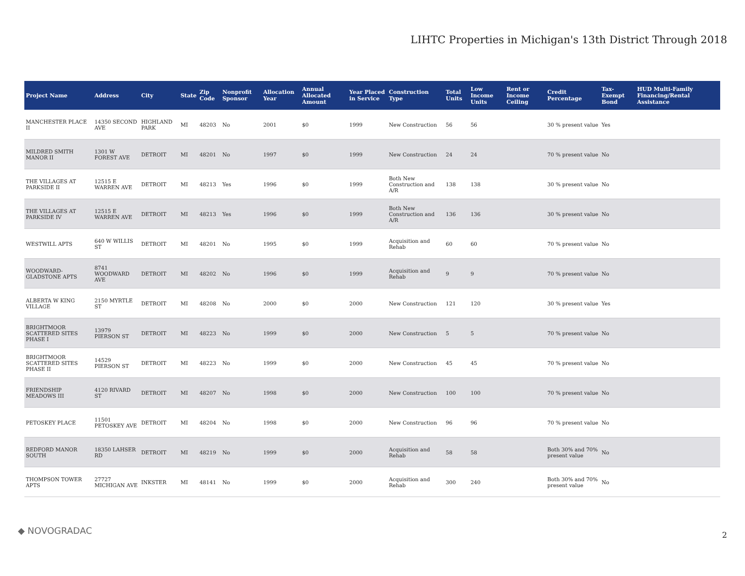LIHTC Properties in Michigan's 13th District Through 2018
| Project Name | Address | City | State | Zip Code | Nonprofit Sponsor | Allocation Year | Annual Allocated Amount | Year Placed in Service | Construction Type | Total Units | Low Income Units | Rent or Income Ceiling | Credit Percentage | Tax-Exempt Bond | HUD Multi-Family Financing/Rental Assistance |
| --- | --- | --- | --- | --- | --- | --- | --- | --- | --- | --- | --- | --- | --- | --- | --- |
| MANCHESTER PLACE II | 14350 SECOND AVE | HIGHLAND PARK | MI | 48203 | No | 2001 | $0 | 1999 | New Construction | 56 | 56 | | 30 % present value | Yes | |
| MILDRED SMITH MANOR II | 1301 W FOREST AVE | DETROIT | MI | 48201 | No | 1997 | $0 | 1999 | New Construction | 24 | 24 | | 70 % present value | No | |
| THE VILLAGES AT PARKSIDE II | 12515 E WARREN AVE | DETROIT | MI | 48213 | Yes | 1996 | $0 | 1999 | Both New Construction and A/R | 138 | 138 | | 30 % present value | No | |
| THE VILLAGES AT PARKSIDE IV | 12515 E WARREN AVE | DETROIT | MI | 48213 | Yes | 1996 | $0 | 1999 | Both New Construction and A/R | 136 | 136 | | 30 % present value | No | |
| WESTWILL APTS | 640 W WILLIS ST | DETROIT | MI | 48201 | No | 1995 | $0 | 1999 | Acquisition and Rehab | 60 | 60 | | 70 % present value | No | |
| WOODWARD-GLADSTONE APTS | 8741 WOODWARD AVE | DETROIT | MI | 48202 | No | 1996 | $0 | 1999 | Acquisition and Rehab | 9 | 9 | | 70 % present value | No | |
| ALBERTA W KING VILLAGE | 2150 MYRTLE ST | DETROIT | MI | 48208 | No | 2000 | $0 | 2000 | New Construction | 121 | 120 | | 30 % present value | Yes | |
| BRIGHTMOOR SCATTERED SITES PHASE I | 13979 PIERSON ST | DETROIT | MI | 48223 | No | 1999 | $0 | 2000 | New Construction | 5 | 5 | | 70 % present value | No | |
| BRIGHTMOOR SCATTERED SITES PHASE II | 14529 PIERSON ST | DETROIT | MI | 48223 | No | 1999 | $0 | 2000 | New Construction | 45 | 45 | | 70 % present value | No | |
| FRIENDSHIP MEADOWS III | 4120 RIVARD ST | DETROIT | MI | 48207 | No | 1998 | $0 | 2000 | New Construction | 100 | 100 | | 70 % present value | No | |
| PETOSKEY PLACE | 11501 PETOSKEY AVE | DETROIT | MI | 48204 | No | 1998 | $0 | 2000 | New Construction | 96 | 96 | | 70 % present value | No | |
| REDFORD MANOR SOUTH | 18350 LAHSER RD | DETROIT | MI | 48219 | No | 1999 | $0 | 2000 | Acquisition and Rehab | 58 | 58 | | Both 30% and 70% present value | No | |
| THOMPSON TOWER APTS | 27727 MICHIGAN AVE | INKSTER | MI | 48141 | No | 1999 | $0 | 2000 | Acquisition and Rehab | 300 | 240 | | Both 30% and 70% present value | No | |
◆ NOVOGRADAC 2